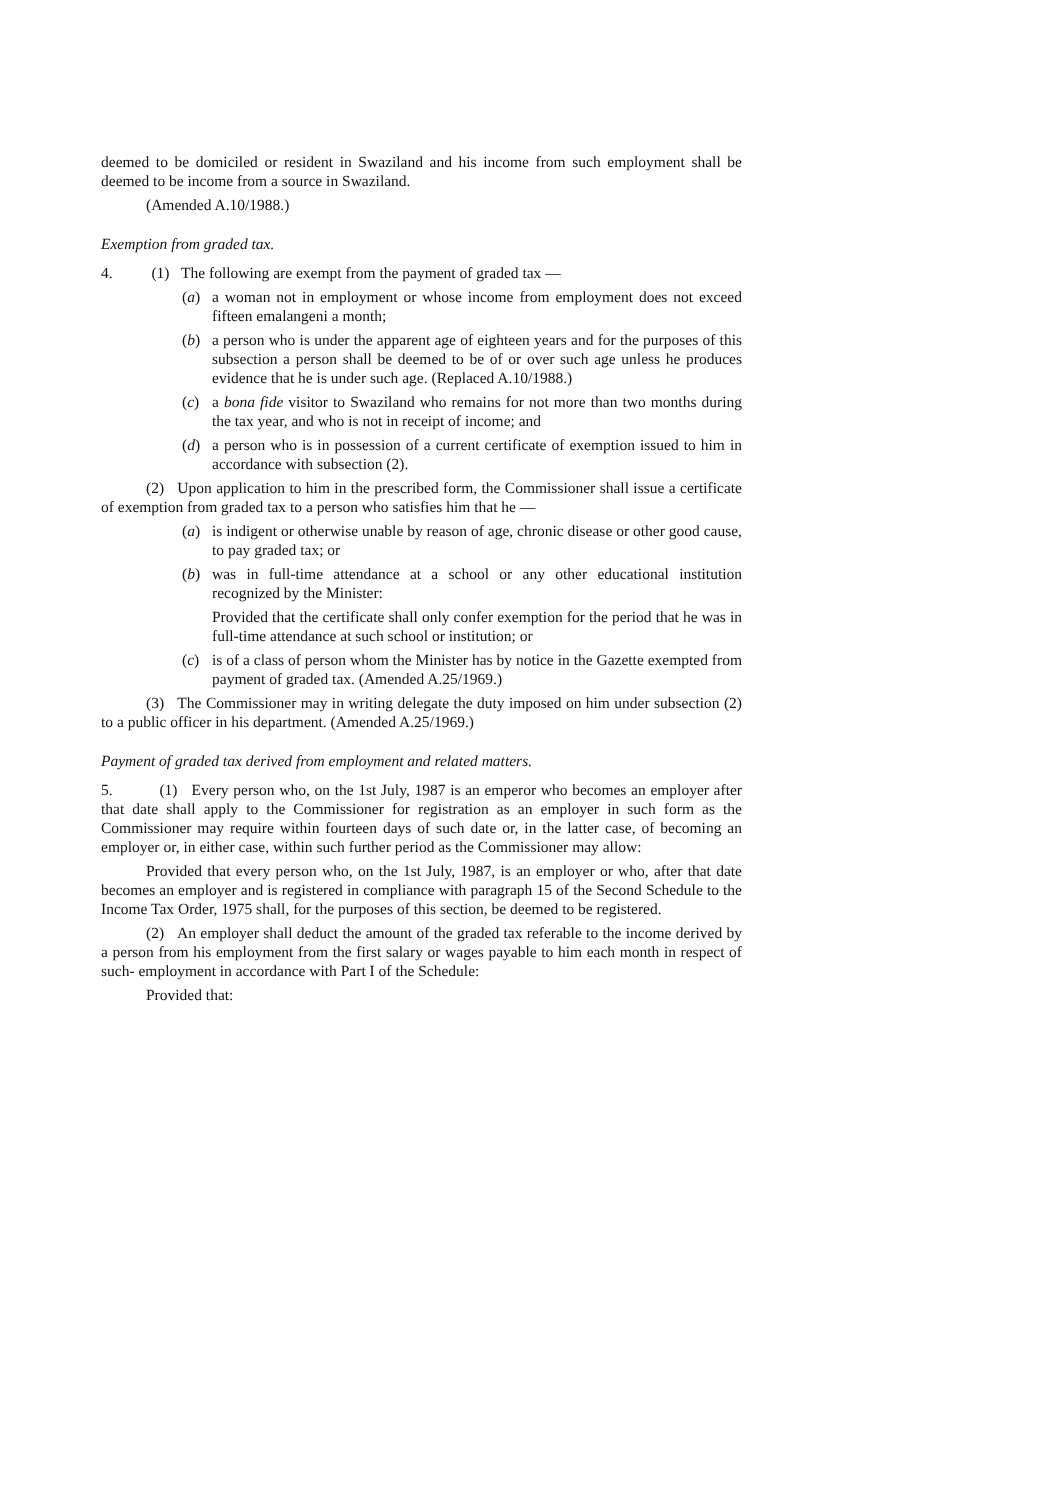deemed to be domiciled or resident in Swaziland and his income from such employment shall be deemed to be income from a source in Swaziland.
(Amended A.10/1988.)
Exemption from graded tax.
4. (1) The following are exempt from the payment of graded tax —
(a) a woman not in employment or whose income from employment does not exceed fifteen emalangeni a month;
(b) a person who is under the apparent age of eighteen years and for the purposes of this subsection a person shall be deemed to be of or over such age unless he produces evidence that he is under such age. (Replaced A.10/1988.)
(c) a bona fide visitor to Swaziland who remains for not more than two months during the tax year, and who is not in receipt of income; and
(d) a person who is in possession of a current certificate of exemption issued to him in accordance with subsection (2).
(2) Upon application to him in the prescribed form, the Commissioner shall issue a certificate of exemption from graded tax to a person who satisfies him that he —
(a) is indigent or otherwise unable by reason of age, chronic disease or other good cause, to pay graded tax; or
(b) was in full-time attendance at a school or any other educational institution recognized by the Minister:
Provided that the certificate shall only confer exemption for the period that he was in full-time attendance at such school or institution; or
(c) is of a class of person whom the Minister has by notice in the Gazette exempted from payment of graded tax. (Amended A.25/1969.)
(3) The Commissioner may in writing delegate the duty imposed on him under subsection (2) to a public officer in his department. (Amended A.25/1969.)
Payment of graded tax derived from employment and related matters.
5. (1) Every person who, on the 1st July, 1987 is an emperor who becomes an employer after that date shall apply to the Commissioner for registration as an employer in such form as the Commissioner may require within fourteen days of such date or, in the latter case, of becoming an employer or, in either case, within such further period as the Commissioner may allow:
Provided that every person who, on the 1st July, 1987, is an employer or who, after that date becomes an employer and is registered in compliance with paragraph 15 of the Second Schedule to the Income Tax Order, 1975 shall, for the purposes of this section, be deemed to be registered.
(2) An employer shall deduct the amount of the graded tax referable to the income derived by a person from his employment from the first salary or wages payable to him each month in respect of such- employment in accordance with Part I of the Schedule:
Provided that: